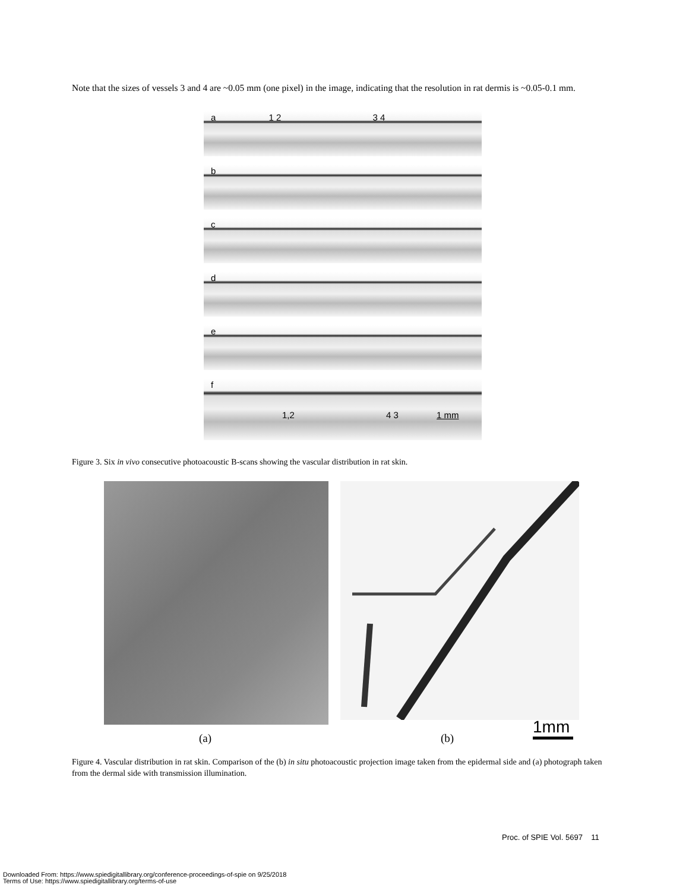Note that the sizes of vessels 3 and 4 are ~0.05 mm (one pixel) in the image, indicating that the resolution in rat dermis is ~0.05-0.1 mm.
a 1 2 3 4
b
c
d
e
f
1,2 4 3 1 mm
Figure 3. Six in vivo consecutive photoacoustic B-scans showing the vascular distribution in rat skin.
1mm
(a) (b)
Figure 4. Vascular distribution in rat skin. Comparison of the (b) in situ photoacoustic projection image taken from the epidermal side and (a) photograph taken from the dermal side with transmission illumination.
Proc. of SPIE Vol. 5697 11
Downloaded From: https://www.spiedigitallibrary.org/conference-proceedings-of-spie on 9/25/2018
Terms of Use: https://www.spiedigitallibrary.org/terms-of-use